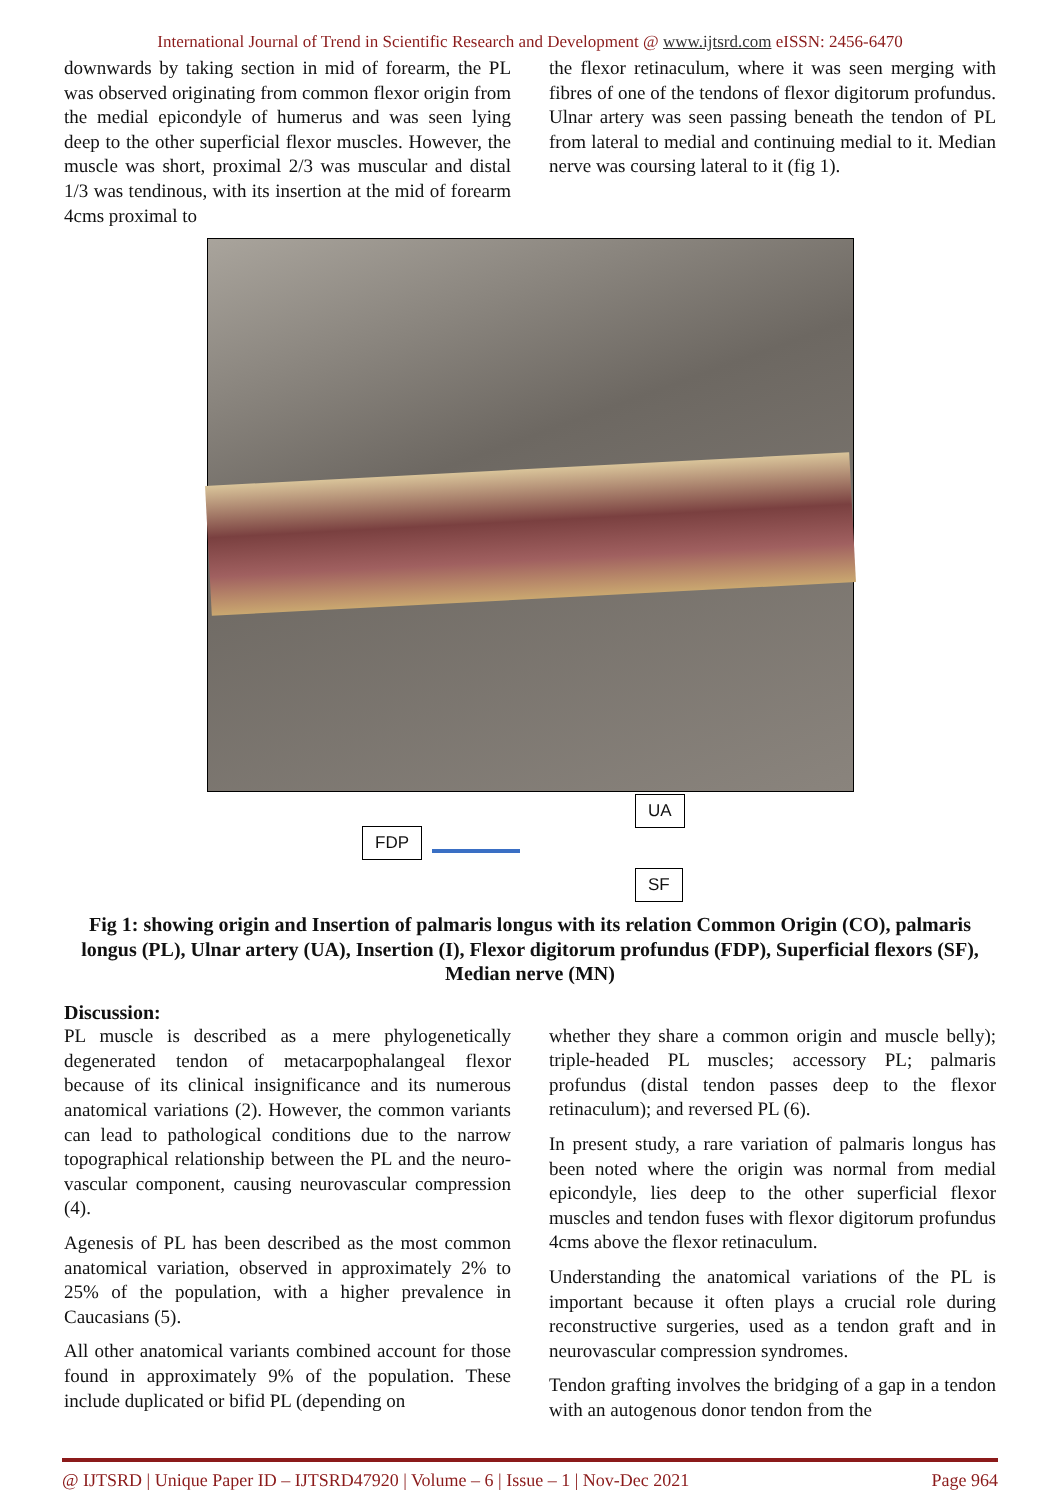International Journal of Trend in Scientific Research and Development @ www.ijtsrd.com eISSN: 2456-6470
downwards by taking section in mid of forearm, the PL was observed originating from common flexor origin from the medial epicondyle of humerus and was seen lying deep to the other superficial flexor muscles. However, the muscle was short, proximal 2/3 was muscular and distal 1/3 was tendinous, with its insertion at the mid of forearm 4cms proximal to
the flexor retinaculum, where it was seen merging with fibres of one of the tendons of flexor digitorum profundus. Ulnar artery was seen passing beneath the tendon of PL from lateral to medial and continuing medial to it. Median nerve was coursing lateral to it (fig 1).
FDP
UA
SF
Fig 1: showing origin and Insertion of palmaris longus with its relation Common Origin (CO), palmaris longus (PL), Ulnar artery (UA), Insertion (I), Flexor digitorum profundus (FDP), Superficial flexors (SF), Median nerve (MN)
Discussion:
PL muscle is described as a mere phylogenetically degenerated tendon of metacarpophalangeal flexor because of its clinical insignificance and its numerous anatomical variations (2). However, the common variants can lead to pathological conditions due to the narrow topographical relationship between the PL and the neuro-vascular component, causing neurovascular compression (4).
Agenesis of PL has been described as the most common anatomical variation, observed in approximately 2% to 25% of the population, with a higher prevalence in Caucasians (5).
All other anatomical variants combined account for those found in approximately 9% of the population. These include duplicated or bifid PL (depending on
whether they share a common origin and muscle belly); triple-headed PL muscles; accessory PL; palmaris profundus (distal tendon passes deep to the flexor retinaculum); and reversed PL (6).
In present study, a rare variation of palmaris longus has been noted where the origin was normal from medial epicondyle, lies deep to the other superficial flexor muscles and tendon fuses with flexor digitorum profundus 4cms above the flexor retinaculum.
Understanding the anatomical variations of the PL is important because it often plays a crucial role during reconstructive surgeries, used as a tendon graft and in neurovascular compression syndromes.
Tendon grafting involves the bridging of a gap in a tendon with an autogenous donor tendon from the
@ IJTSRD | Unique Paper ID – IJTSRD47920 | Volume – 6 | Issue – 1 | Nov-Dec 2021 Page 964